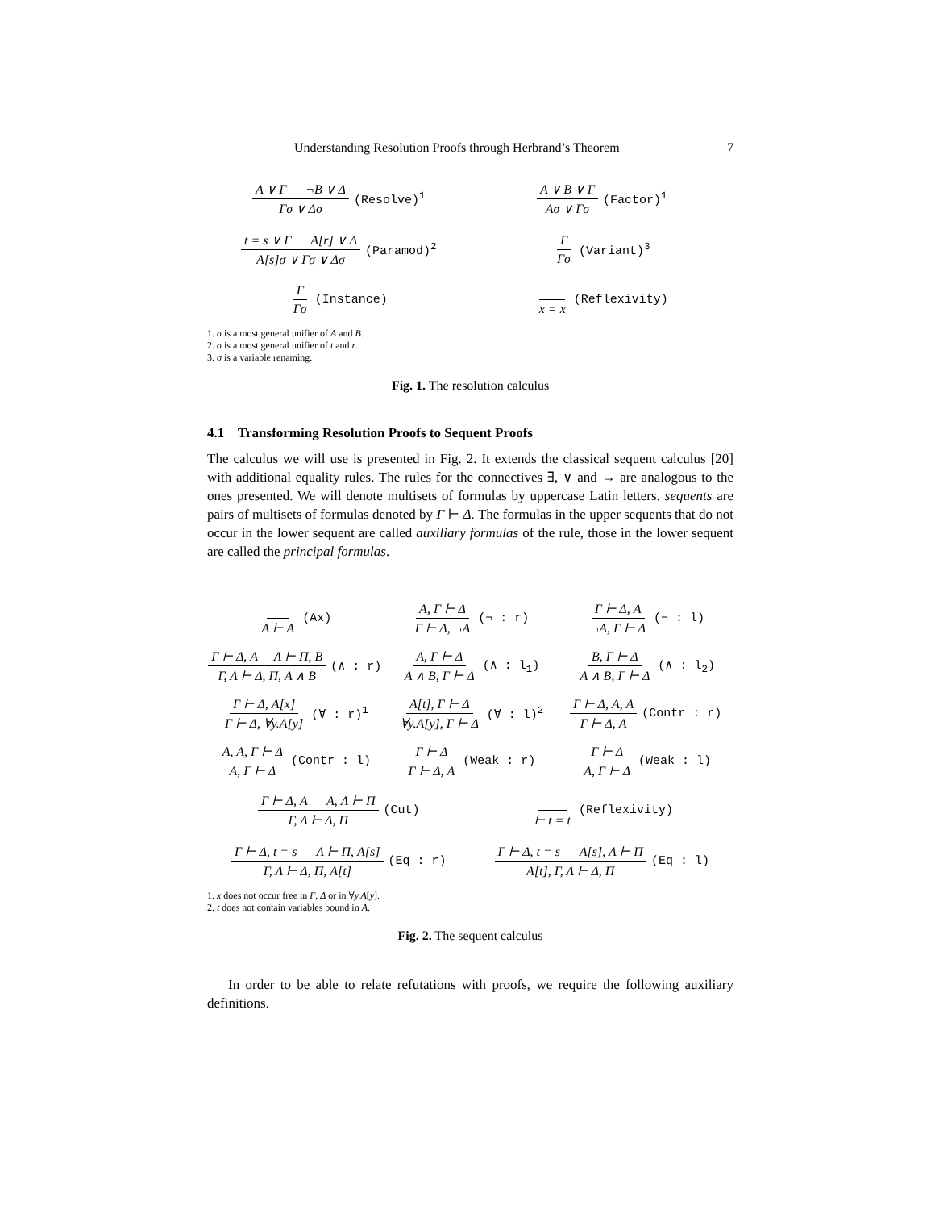Understanding Resolution Proofs through Herbrand’s Theorem 7
A ∨ Γ ¬B ∨ Δ Γσ ∨ Δσ (Resolve)<sup>1</sup>
A ∨ B ∨ Γ Aσ ∨ Γσ (Factor)<sup>1</sup>
t = s ∨ Γ A[r] ∨ Δ A[s]σ ∨ Γσ ∨ Δσ (Paramod)<sup>2</sup>
Γ Γσ (Variant)<sup>3</sup>
Γ Γσ (Instance)
x = x (Reflexivity)
1. σ is a most general unifier of A and B.
2. σ is a most general unifier of t and r.
3. σ is a variable renaming.
Fig. 1. The resolution calculus
4.1 Transforming Resolution Proofs to Sequent Proofs
The calculus we will use is presented in Fig. 2. It extends the classical sequent calculus [20] with additional equality rules. The rules for the connectives ∃, ∨ and → are analogous to the ones presented. We will denote multisets of formulas by uppercase Latin letters. sequents are pairs of multisets of formulas denoted by Γ ⊢ Δ. The formulas in the upper sequents that do not occur in the lower sequent are called auxiliary formulas of the rule, those in the lower sequent are called the principal formulas.
A ⊢ A (Ax)
A, Γ ⊢ Δ Γ ⊢ Δ, ¬A (¬ : r)
Γ ⊢ Δ, A ¬A, Γ ⊢ Δ (¬ : l)
Γ ⊢ Δ, A Λ ⊢ Π, B Γ, Λ ⊢ Δ, Π, A ∧ B (∧ : r)
A, Γ ⊢ Δ A ∧ B, Γ ⊢ Δ (∧ : l<sub>1</sub>)
B, Γ ⊢ Δ A ∧ B, Γ ⊢ Δ (∧ : l<sub>2</sub>)
Γ ⊢ Δ, A[x] Γ ⊢ Δ, ∀y.A[y] (∀ : r)<sup>1</sup>
A[t], Γ ⊢ Δ ∀y.A[y], Γ ⊢ Δ (∀ : l)<sup>2</sup>
Γ ⊢ Δ, A, A Γ ⊢ Δ, A (Contr : r)
A, A, Γ ⊢ Δ A, Γ ⊢ Δ (Contr : l)
Γ ⊢ Δ Γ ⊢ Δ, A (Weak : r)
Γ ⊢ Δ A, Γ ⊢ Δ (Weak : l)
Γ ⊢ Δ, A A, Λ ⊢ Π Γ, Λ ⊢ Δ, Π (Cut)
⊢ t = t (Reflexivity)
Γ ⊢ Δ, t = s Λ ⊢ Π, A[s] Γ, Λ ⊢ Δ, Π, A[t] (Eq : r)
Γ ⊢ Δ, t = s A[s], Λ ⊢ Π A[t], Γ, Λ ⊢ Δ, Π (Eq : l)
1. x does not occur free in Γ, Δ or in ∀y.A[y].
2. t does not contain variables bound in A.
Fig. 2. The sequent calculus
In order to be able to relate refutations with proofs, we require the following auxiliary definitions.